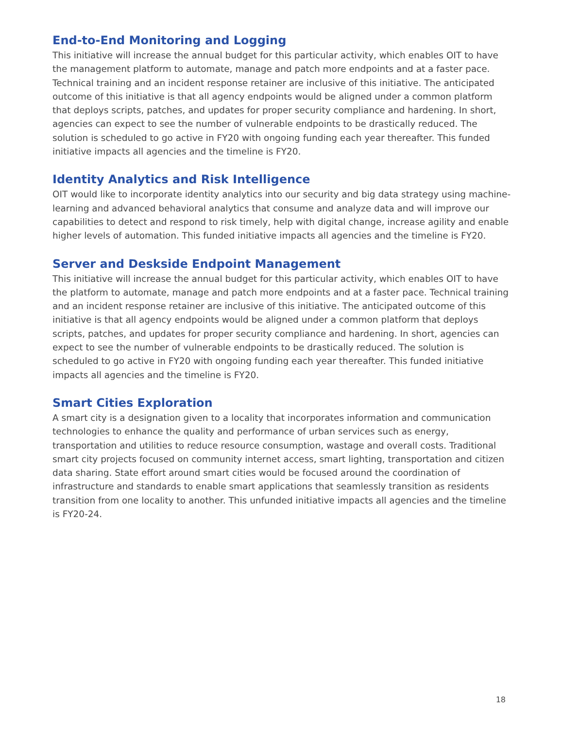End-to-End Monitoring and Logging
This initiative will increase the annual budget for this particular activity, which enables OIT to have the management platform to automate, manage and patch more endpoints and at a faster pace. Technical training and an incident response retainer are inclusive of this initiative. The anticipated outcome of this initiative is that all agency endpoints would be aligned under a common platform that deploys scripts, patches, and updates for proper security compliance and hardening. In short, agencies can expect to see the number of vulnerable endpoints to be drastically reduced. The solution is scheduled to go active in FY20 with ongoing funding each year thereafter. This funded initiative impacts all agencies and the timeline is FY20.
Identity Analytics and Risk Intelligence
OIT would like to incorporate identity analytics into our security and big data strategy using machine-learning and advanced behavioral analytics that consume and analyze data and will improve our capabilities to detect and respond to risk timely, help with digital change, increase agility and enable higher levels of automation. This funded initiative impacts all agencies and the timeline is FY20.
Server and Deskside Endpoint Management
This initiative will increase the annual budget for this particular activity, which enables OIT to have the platform to automate, manage and patch more endpoints and at a faster pace. Technical training and an incident response retainer are inclusive of this initiative. The anticipated outcome of this initiative is that all agency endpoints would be aligned under a common platform that deploys scripts, patches, and updates for proper security compliance and hardening. In short, agencies can expect to see the number of vulnerable endpoints to be drastically reduced. The solution is scheduled to go active in FY20 with ongoing funding each year thereafter. This funded initiative impacts all agencies and the timeline is FY20.
Smart Cities Exploration
A smart city is a designation given to a locality that incorporates information and communication technologies to enhance the quality and performance of urban services such as energy, transportation and utilities to reduce resource consumption, wastage and overall costs. Traditional smart city projects focused on community internet access, smart lighting, transportation and citizen data sharing. State effort around smart cities would be focused around the coordination of infrastructure and standards to enable smart applications that seamlessly transition as residents transition from one locality to another. This unfunded initiative impacts all agencies and the timeline is FY20-24.
18